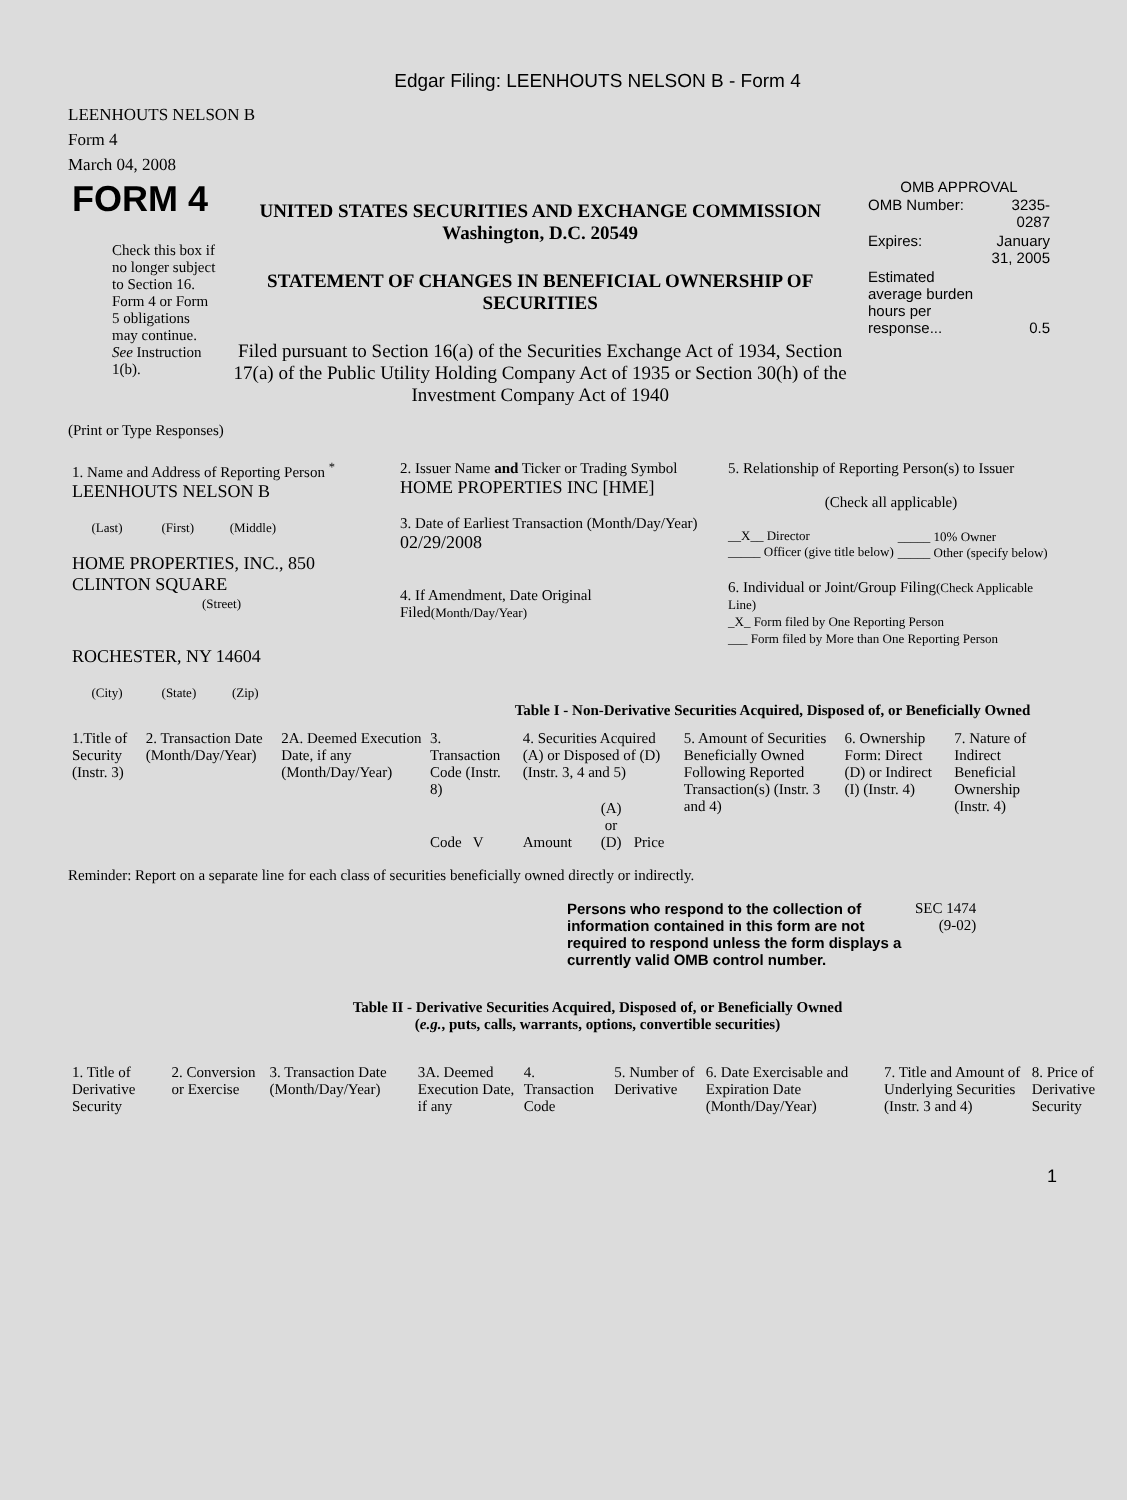Edgar Filing: LEENHOUTS NELSON B - Form 4
LEENHOUTS NELSON B
Form 4
March 04, 2008
| FORM 4 Check this box if no longer subject to Section 16. Form 4 or Form 5 obligations may continue. See Instruction 1(b). | UNITED STATES SECURITIES AND EXCHANGE COMMISSION Washington, D.C. 20549 STATEMENT OF CHANGES IN BENEFICIAL OWNERSHIP OF SECURITIES Filed pursuant to Section 16(a) of the Securities Exchange Act of 1934, Section 17(a) of the Public Utility Holding Company Act of 1935 or Section 30(h) of the Investment Company Act of 1940 | OMB APPROVAL / OMB Number: / 3235-0287 / / Expires: / January 31, 2005 / / Estimated average burden hours per response... / 0.5 / |
(Print or Type Responses)
| 1. Name and Address of Reporting Person <sup>*</sup> LEENHOUTS NELSON B (Last) (First) (Middle) HOME PROPERTIES, INC., 850 CLINTON SQUARE (Street) ROCHESTER, NY 14604 (City) (State) (Zip) | 2. Issuer Name and Ticker or Trading Symbol HOME PROPERTIES INC [HME] 3. Date of Earliest Transaction (Month/Day/Year) 02/29/2008 4. If Amendment, Date Original Filed (Month/Day/Year) | 5. Relationship of Reporting Person(s) to Issuer (Check all applicable) / __X__ Director _____ Officer (give title below) / _____ 10% Owner _____ Other (specify below) / 6. Individual or Joint/Group Filing (Check Applicable Line) _X_ Form filed by One Reporting Person ___ Form filed by More than One Reporting Person |
Table I - Non-Derivative Securities Acquired, Disposed of, or Beneficially Owned
| 1.Title of Security (Instr. 3) | 2. Transaction Date (Month/Day/Year) | 2A. Deemed Execution Date, if any (Month/Day/Year) | 3. Transaction Code (Instr. 8) | 4. Securities Acquired (A) or Disposed of (D) (Instr. 3, 4 and 5) | | | 5. Amount of Securities Beneficially Owned Following Reported Transaction(s) (Instr. 3 and 4) | 6. Ownership Form: Direct (D) or Indirect (I) (Instr. 4) | 7. Nature of Indirect Beneficial Ownership (Instr. 4) |
| --- | --- | --- | --- | --- | --- | --- | --- | --- | --- |
| | | | Code V | Amount | (A) or (D) | Price | | | |
Reminder: Report on a separate line for each class of securities beneficially owned directly or indirectly.
| Persons who respond to the collection of information contained in this form are not required to respond unless the form displays a currently valid OMB control number. | SEC 1474 (9-02) |
Table II - Derivative Securities Acquired, Disposed of, or Beneficially Owned
(e.g., puts, calls, warrants, options, convertible securities)
| 1. Title of Derivative Security | 2. Conversion or Exercise | 3. Transaction Date (Month/Day/Year) | 3A. Deemed Execution Date, if any | 4. Transaction Code | 5. Number of Derivative | 6. Date Exercisable and Expiration Date (Month/Day/Year) | 7. Title and Amount of Underlying Securities (Instr. 3 and 4) | 8. Price of Derivative Security |
| --- | --- | --- | --- | --- | --- | --- | --- | --- |
1